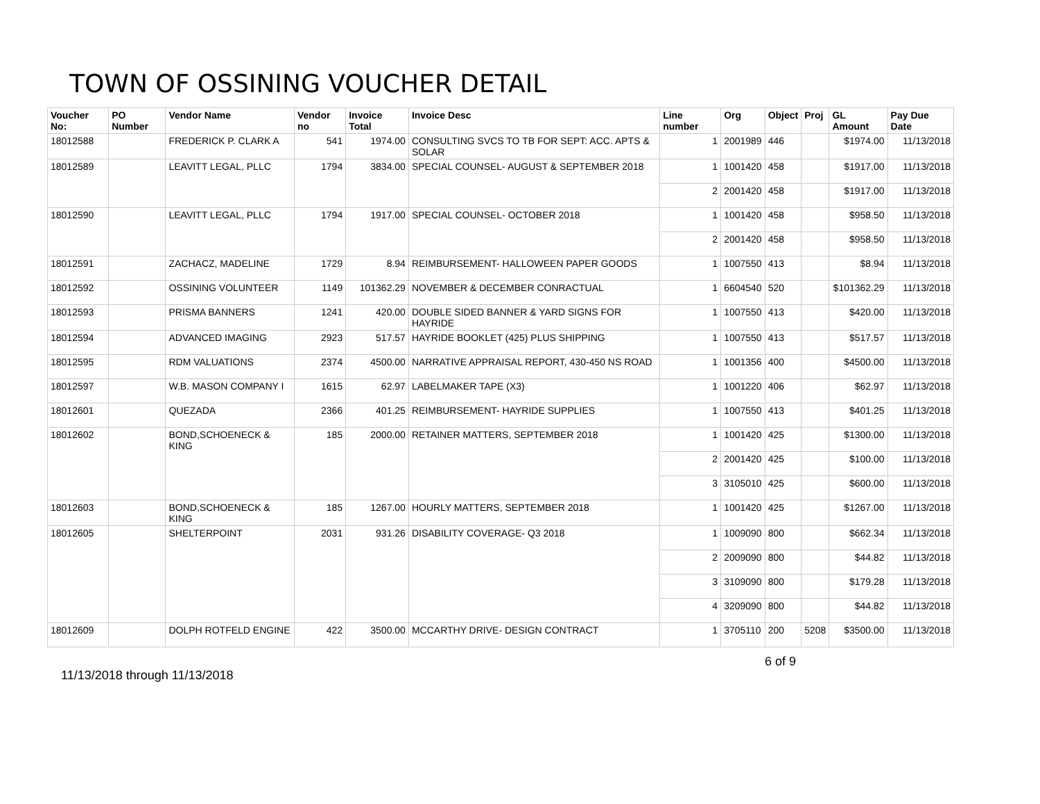TOWN OF OSSINING VOUCHER DETAIL
| Voucher No: | PO Number | Vendor Name | Vendor no | Invoice Total | Invoice Desc | Line number | Org | Object | Proj | GL Amount | Pay Due Date |
| --- | --- | --- | --- | --- | --- | --- | --- | --- | --- | --- | --- |
| 18012588 | | FREDERICK P. CLARK A | 541 | 1974.00 | CONSULTING SVCS TO TB FOR SEPT: ACC. APTS & SOLAR | 1 | 2001989 | 446 | | $1974.00 | 11/13/2018 |
| 18012589 | | LEAVITT LEGAL, PLLC | 1794 | 3834.00 | SPECIAL COUNSEL- AUGUST & SEPTEMBER 2018 | 1 | 1001420 | 458 | | $1917.00 | 11/13/2018 |
| | | | | | | 2 | 2001420 | 458 | | $1917.00 | 11/13/2018 |
| 18012590 | | LEAVITT LEGAL, PLLC | 1794 | 1917.00 | SPECIAL COUNSEL- OCTOBER 2018 | 1 | 1001420 | 458 | | $958.50 | 11/13/2018 |
| | | | | | | 2 | 2001420 | 458 | | $958.50 | 11/13/2018 |
| 18012591 | | ZACHACZ, MADELINE | 1729 | 8.94 | REIMBURSEMENT- HALLOWEEN PAPER GOODS | 1 | 1007550 | 413 | | $8.94 | 11/13/2018 |
| 18012592 | | OSSINING VOLUNTEER | 1149 | 101362.29 | NOVEMBER & DECEMBER CONRACTUAL | 1 | 6604540 | 520 | | $101362.29 | 11/13/2018 |
| 18012593 | | PRISMA BANNERS | 1241 | 420.00 | DOUBLE SIDED BANNER & YARD SIGNS FOR HAYRIDE | 1 | 1007550 | 413 | | $420.00 | 11/13/2018 |
| 18012594 | | ADVANCED IMAGING | 2923 | 517.57 | HAYRIDE BOOKLET (425) PLUS SHIPPING | 1 | 1007550 | 413 | | $517.57 | 11/13/2018 |
| 18012595 | | RDM VALUATIONS | 2374 | 4500.00 | NARRATIVE APPRAISAL REPORT, 430-450 NS ROAD | 1 | 1001356 | 400 | | $4500.00 | 11/13/2018 |
| 18012597 | | W.B. MASON COMPANY I | 1615 | 62.97 | LABELMAKER TAPE (X3) | 1 | 1001220 | 406 | | $62.97 | 11/13/2018 |
| 18012601 | | QUEZADA | 2366 | 401.25 | REIMBURSEMENT- HAYRIDE SUPPLIES | 1 | 1007550 | 413 | | $401.25 | 11/13/2018 |
| 18012602 | | BOND,SCHOENECK & KING | 185 | 2000.00 | RETAINER MATTERS, SEPTEMBER 2018 | 1 | 1001420 | 425 | | $1300.00 | 11/13/2018 |
| | | | | | | 2 | 2001420 | 425 | | $100.00 | 11/13/2018 |
| | | | | | | 3 | 3105010 | 425 | | $600.00 | 11/13/2018 |
| 18012603 | | BOND,SCHOENECK & KING | 185 | 1267.00 | HOURLY MATTERS, SEPTEMBER 2018 | 1 | 1001420 | 425 | | $1267.00 | 11/13/2018 |
| 18012605 | | SHELTERPOINT | 2031 | 931.26 | DISABILITY COVERAGE- Q3 2018 | 1 | 1009090 | 800 | | $662.34 | 11/13/2018 |
| | | | | | | 2 | 2009090 | 800 | | $44.82 | 11/13/2018 |
| | | | | | | 3 | 3109090 | 800 | | $179.28 | 11/13/2018 |
| | | | | | | 4 | 3209090 | 800 | | $44.82 | 11/13/2018 |
| 18012609 | | DOLPH ROTFELD ENGINE | 422 | 3500.00 | MCCARTHY DRIVE- DESIGN CONTRACT | 1 | 3705110 | 200 | 5208 | $3500.00 | 11/13/2018 |
11/13/2018 through 11/13/2018 6 of 9